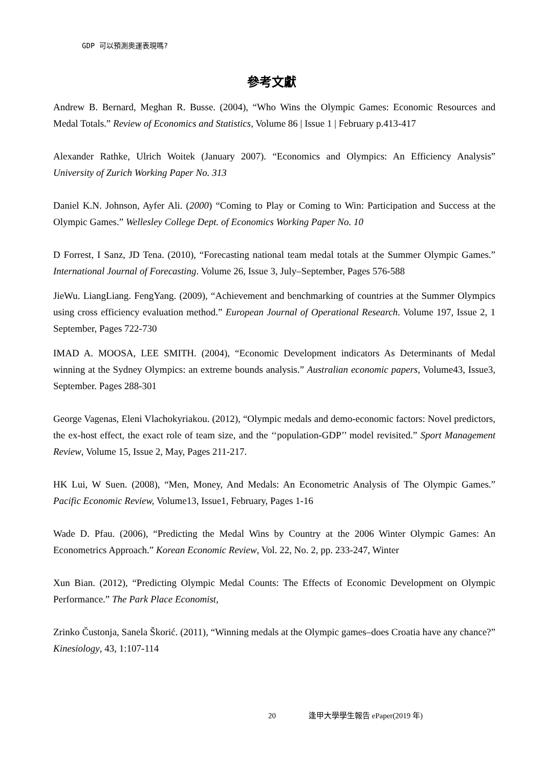GDP 可以預測奧運表現嗎?
參考文獻
Andrew B. Bernard, Meghan R. Busse. (2004), “Who Wins the Olympic Games: Economic Resources and Medal Totals.” Review of Economics and Statistics, Volume 86 | Issue 1 | February p.413-417
Alexander Rathke, Ulrich Woitek (January 2007). “Economics and Olympics: An Efficiency Analysis” University of Zurich Working Paper No. 313
Daniel K.N. Johnson, Ayfer Ali. (2000) “Coming to Play or Coming to Win: Participation and Success at the Olympic Games.” Wellesley College Dept. of Economics Working Paper No. 10
D Forrest, I Sanz, JD Tena. (2010), “Forecasting national team medal totals at the Summer Olympic Games.” International Journal of Forecasting. Volume 26, Issue 3, July–September, Pages 576-588
JieWu. LiangLiang. FengYang. (2009), “Achievement and benchmarking of countries at the Summer Olympics using cross efficiency evaluation method.” European Journal of Operational Research. Volume 197, Issue 2, 1 September, Pages 722-730
IMAD A. MOOSA, LEE SMITH. (2004), “Economic Development indicators As Determinants of Medal winning at the Sydney Olympics: an extreme bounds analysis.” Australian economic papers, Volume43, Issue3, September. Pages 288-301
George Vagenas, Eleni Vlachokyriakou. (2012), “Olympic medals and demo-economic factors: Novel predictors, the ex-host effect, the exact role of team size, and the ‘‘population-GDP’’ model revisited.” Sport Management Review, Volume 15, Issue 2, May, Pages 211-217.
HK Lui, W Suen. (2008), “Men, Money, And Medals: An Econometric Analysis of The Olympic Games.” Pacific Economic Review, Volume13, Issue1, February, Pages 1-16
Wade D. Pfau. (2006), “Predicting the Medal Wins by Country at the 2006 Winter Olympic Games: An Econometrics Approach.” Korean Economic Review, Vol. 22, No. 2, pp. 233-247, Winter
Xun Bian. (2012), “Predicting Olympic Medal Counts: The Effects of Economic Development on Olympic Performance.” The Park Place Economist,
Zrinko Čustonja, Sanela Škorić. (2011), “Winning medals at the Olympic games–does Croatia have any chance?” Kinesiology, 43, 1:107-114
20 逢甲大學學生報告 ePaper(2019 年)